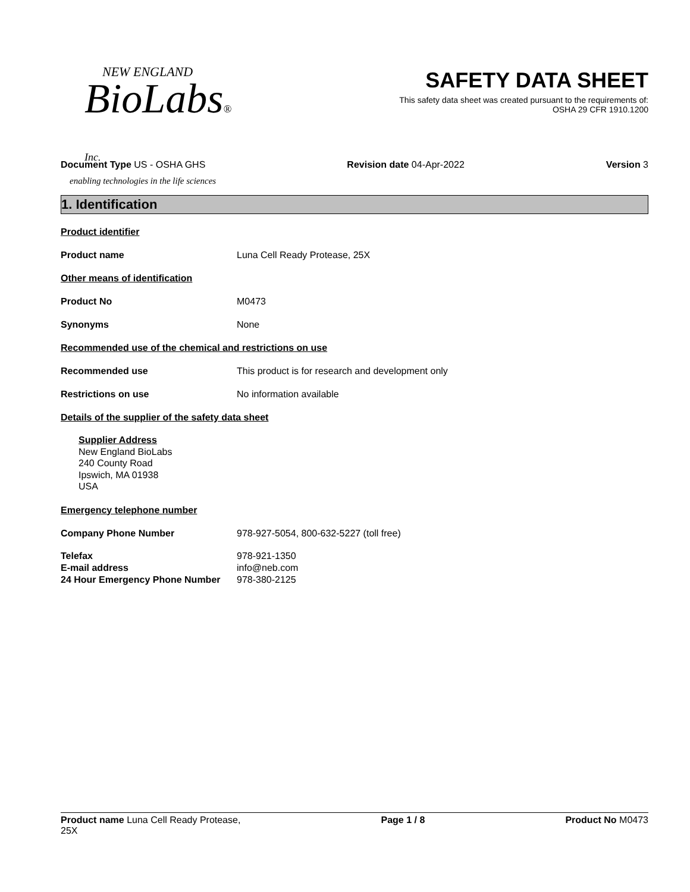NEW ENGLAND
BioLabs® Inc.
enabling technologies in the life sciences
SAFETY DATA SHEET
This safety data sheet was created pursuant to the requirements of:
OSHA 29 CFR 1910.1200
Document Type US - OSHA GHS Revision date 04-Apr-2022 Version 3
1. Identification
Product identifier
Product name Luna Cell Ready Protease, 25X
Other means of identification
Product No M0473
Synonyms None
Recommended use of the chemical and restrictions on use
Recommended use This product is for research and development only
Restrictions on use No information available
Details of the supplier of the safety data sheet
Supplier Address
New England BioLabs
240 County Road
Ipswich, MA 01938
USA
Emergency telephone number
Company Phone Number 978-927-5054, 800-632-5227 (toll free)
Telefax 978-921-1350
E-mail address info@neb.com
24 Hour Emergency Phone Number 978-380-2125
Product name Luna Cell Ready Protease,
25X Page 1 / 8 Product No M0473